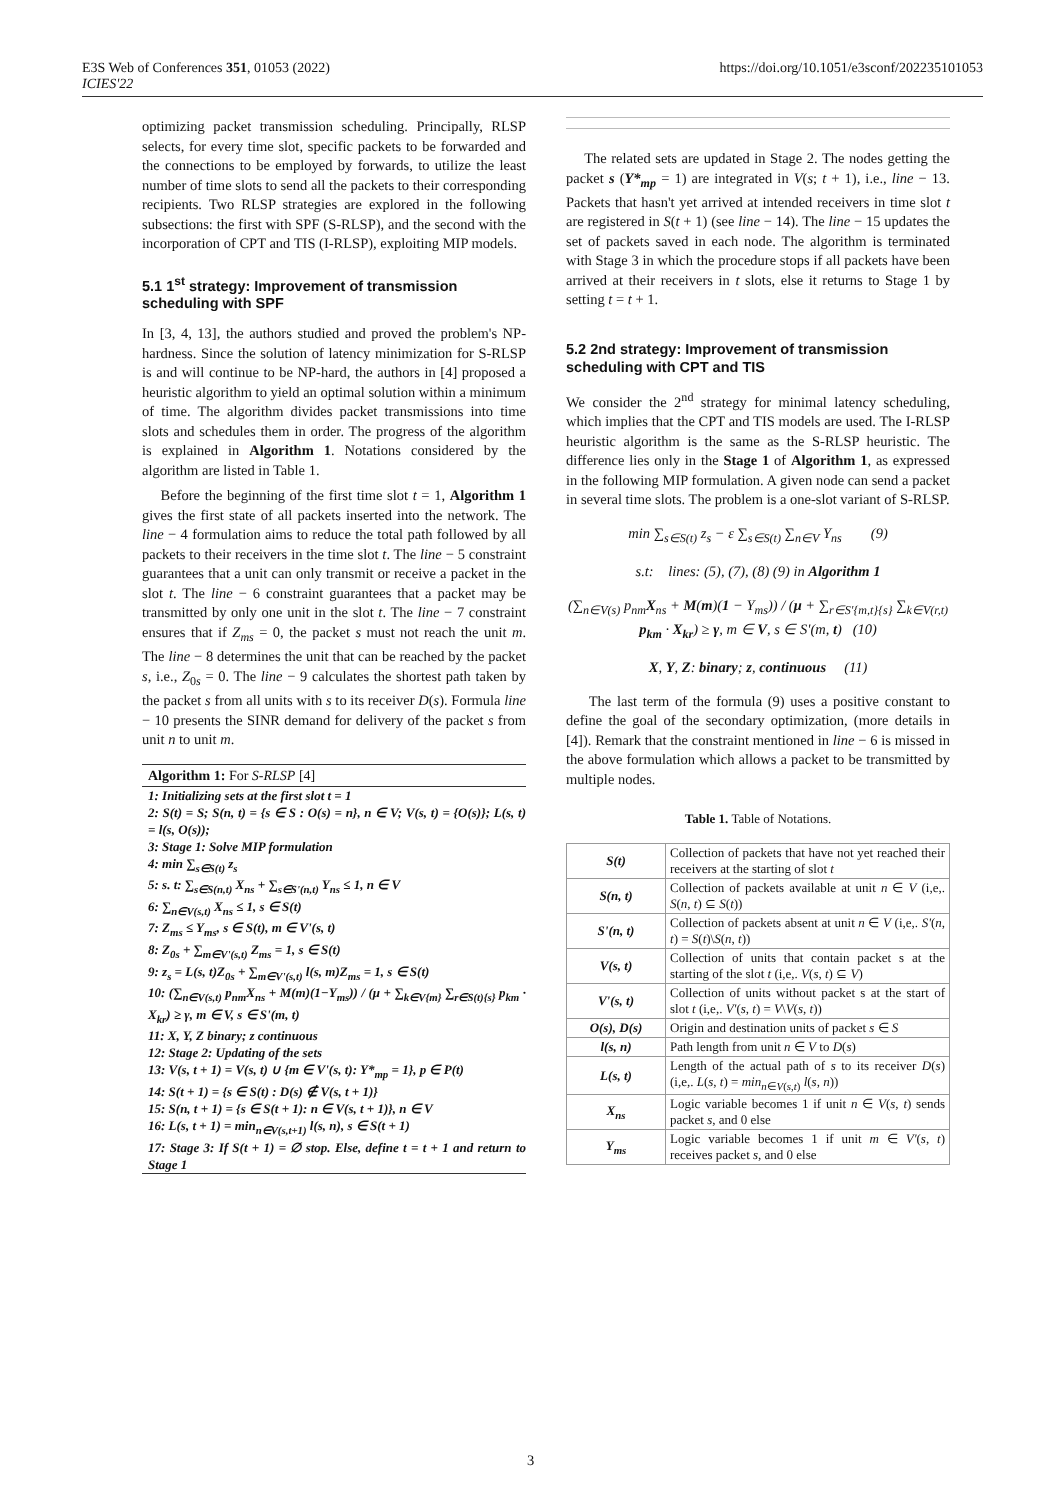E3S Web of Conferences 351, 01053 (2022)
ICIES'22
https://doi.org/10.1051/e3sconf/202235101053
optimizing packet transmission scheduling. Principally, RLSP selects, for every time slot, specific packets to be forwarded and the connections to be employed by forwards, to utilize the least number of time slots to send all the packets to their corresponding recipients. Two RLSP strategies are explored in the following subsections: the first with SPF (S-RLSP), and the second with the incorporation of CPT and TIS (I-RLSP), exploiting MIP models.
5.1 1<sup>st</sup> strategy: Improvement of transmission scheduling with SPF
In [3, 4, 13], the authors studied and proved the problem's NP-hardness. Since the solution of latency minimization for S-RLSP is and will continue to be NP-hard, the authors in [4] proposed a heuristic algorithm to yield an optimal solution within a minimum of time. The algorithm divides packet transmissions into time slots and schedules them in order. The progress of the algorithm is explained in Algorithm 1. Notations considered by the algorithm are listed in Table 1.
Before the beginning of the first time slot t = 1, Algorithm 1 gives the first state of all packets inserted into the network. The line − 4 formulation aims to reduce the total path followed by all packets to their receivers in the time slot t. The line − 5 constraint guarantees that a unit can only transmit or receive a packet in the slot t. The line − 6 constraint guarantees that a packet may be transmitted by only one unit in the slot t. The line − 7 constraint ensures that if Z<sub>ms</sub> = 0, the packet s must not reach the unit m. The line − 8 determines the unit that can be reached by the packet s, i.e., Z<sub>0s</sub> = 0. The line − 9 calculates the shortest path taken by the packet s from all units with s to its receiver D(s). Formula line − 10 presents the SINR demand for delivery of the packet s from unit n to unit m.
Algorithm 1: For S-RLSP [4]
1: Initializing sets at the first slot t = 1
2: S(t) = S; S(n, t) = {s ∈ S : O(s) = n}, n ∈ V; V(s, t) = {O(s)}; L(s, t) = l(s, O(s));
3: Stage 1: Solve MIP formulation
4: min ∑<sub>s∈S(t)</sub> z<sub>s</sub>
5: s. t: ∑<sub>s∈S(n,t)</sub> X<sub>ns</sub> + ∑<sub>s∈S'(n,t)</sub> Y<sub>ns</sub> ≤ 1, n ∈ V
6: ∑<sub>n∈V(s,t)</sub> X<sub>ns</sub> ≤ 1, s ∈ S(t)
7: Z<sub>ms</sub> ≤ Y<sub>ms</sub>, s ∈ S(t), m ∈ V'(s, t)
8: Z<sub>0s</sub> + ∑<sub>m∈V'(s,t)</sub> Z<sub>ms</sub> = 1, s ∈ S(t)
9: z<sub>s</sub> = L(s, t)Z<sub>0s</sub> + ∑<sub>m∈V'(s,t)</sub> l(s, m)Z<sub>ms</sub> = 1, s ∈ S(t)
10: (∑<sub>n∈V(s,t)</sub> p<sub>nm</sub>X<sub>ns</sub> + M(m)(1−Y<sub>ms</sub>)) / (μ + ∑<sub>k∈V{m}</sub> ∑<sub>r∈S(t){s}</sub> p<sub>km</sub> · X<sub>kr</sub>) ≥ γ, m ∈ V, s ∈ S'(m, t)
11: X, Y, Z binary; z continuous
12: Stage 2: Updating of the sets
13: V(s, t + 1) = V(s, t) ∪ {m ∈ V'(s, t): Y*<sub>mp</sub> = 1}, p ∈ P(t)
14: S(t + 1) = {s ∈ S(t) : D(s) ∉ V(s, t + 1)}
15: S(n, t + 1) = {s ∈ S(t + 1): n ∈ V(s, t + 1)}, n ∈ V
16: L(s, t + 1) = min<sub>n∈V(s,t+1)</sub> l(s, n), s ∈ S(t + 1)
17: Stage 3: If S(t + 1) = ∅ stop. Else, define t = t + 1 and return to Stage 1
The related sets are updated in Stage 2. The nodes getting the packet s (Y*<sub>mp</sub> = 1) are integrated in V(s; t + 1), i.e., line − 13. Packets that hasn't yet arrived at intended receivers in time slot t are registered in S(t + 1) (see line − 14). The line − 15 updates the set of packets saved in each node. The algorithm is terminated with Stage 3 in which the procedure stops if all packets have been arrived at their receivers in t slots, else it returns to Stage 1 by setting t = t + 1.
5.2 2nd strategy: Improvement of transmission scheduling with CPT and TIS
We consider the 2<sup>nd</sup> strategy for minimal latency scheduling, which implies that the CPT and TIS models are used. The I-RLSP heuristic algorithm is the same as the S-RLSP heuristic. The difference lies only in the Stage 1 of Algorithm 1, as expressed in the following MIP formulation. A given node can send a packet in several time slots. The problem is a one-slot variant of S-RLSP.
min ∑<sub>s∈S(t)</sub> z<sub>s</sub> − ε ∑<sub>s∈S(t)</sub> ∑<sub>n∈V</sub> Y<sub>ns</sub> (9)
s.t: lines: (5), (7), (8) (9) in Algorithm 1
(∑<sub>n∈V(s)</sub> p<sub>nm</sub>X<sub>ns</sub> + M(m)(1 − Y<sub>ms</sub>)) / (μ + ∑<sub>r∈S'{m,t}{s}</sub> ∑<sub>k∈V(r,t)</sub> p<sub>km</sub> · X<sub>kr</sub>) ≥ γ, m ∈ V, s ∈ S'(m, t) (10)
X, Y, Z: binary; z, continuous (11)
The last term of the formula (9) uses a positive constant to define the goal of the secondary optimization, (more details in [4]). Remark that the constraint mentioned in line − 6 is missed in the above formulation which allows a packet to be transmitted by multiple nodes.
Table 1. Table of Notations.
| S(t) | Collection of packets that have not yet reached their receivers at the starting of slot t |
| S(n, t) | Collection of packets available at unit n ∈ V (i,e,. S ( n , t ) ⊆ S ( t )) |
| S'(n, t) | Collection of packets absent at unit n ∈ V (i,e,. S' ( n , t ) = S ( t )\ S ( n , t )) |
| V(s, t) | Collection of units that contain packet s at the starting of the slot t (i,e,. V ( s , t ) ⊆ V ) |
| V'(s, t) | Collection of units without packet s at the start of slot t (i,e,. V' ( s , t ) = V \ V ( s , t )) |
| O(s), D(s) | Origin and destination units of packet s ∈ S |
| l(s, n) | Path length from unit n ∈ V to D ( s ) |
| L(s, t) | Length of the actual path of s to its receiver D ( s ) (i,e,. L ( s , t ) = min<sub>n∈V(s,t)</sub> l ( s , n )) |
| X<sub>ns</sub> | Logic variable becomes 1 if unit n ∈ V ( s , t ) sends packet s , and 0 else |
| Y<sub>ms</sub> | Logic variable becomes 1 if unit m ∈ V' ( s , t ) receives packet s , and 0 else |
3